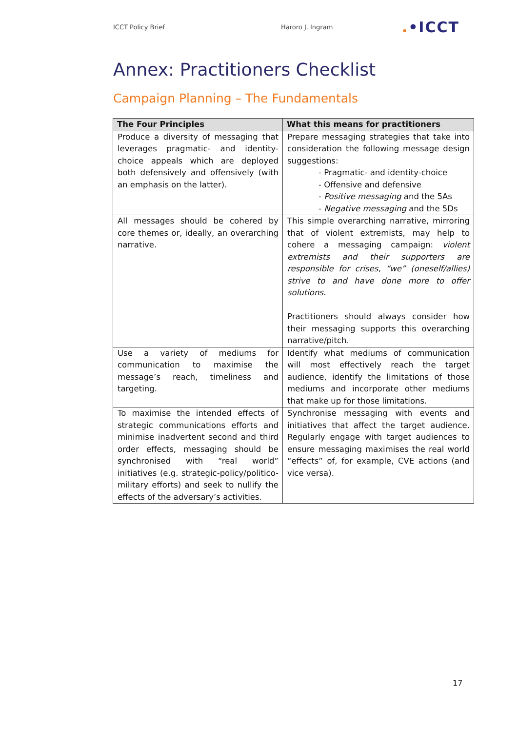ICCT Policy Brief Haroro J. Ingram
.•ICCT
Annex: Practitioners Checklist
Campaign Planning – The Fundamentals
| The Four Principles | What this means for practitioners |
| --- | --- |
| Produce a diversity of messaging that leverages pragmatic- and identity-choice appeals which are deployed both defensively and offensively (with an emphasis on the latter). | Prepare messaging strategies that take into consideration the following message design suggestions: - Pragmatic- and identity-choice - Offensive and defensive - Positive messaging and the 5As - Negative messaging and the 5Ds |
| All messages should be cohered by core themes or, ideally, an overarching narrative. | This simple overarching narrative, mirroring that of violent extremists, may help to cohere a messaging campaign: violent extremists and their supporters are responsible for crises, “we” (oneself/allies) strive to and have done more to offer solutions. Practitioners should always consider how their messaging supports this overarching narrative/pitch. |
| Use a variety of mediums for communication to maximise the message’s reach, timeliness and targeting. | Identify what mediums of communication will most effectively reach the target audience, identify the limitations of those mediums and incorporate other mediums that make up for those limitations. |
| To maximise the intended effects of strategic communications efforts and minimise inadvertent second and third order effects, messaging should be synchronised with “real world” initiatives (e.g. strategic-policy/politico-military efforts) and seek to nullify the effects of the adversary’s activities. | Synchronise messaging with events and initiatives that affect the target audience. Regularly engage with target audiences to ensure messaging maximises the real world “effects” of, for example, CVE actions (and vice versa). |
17